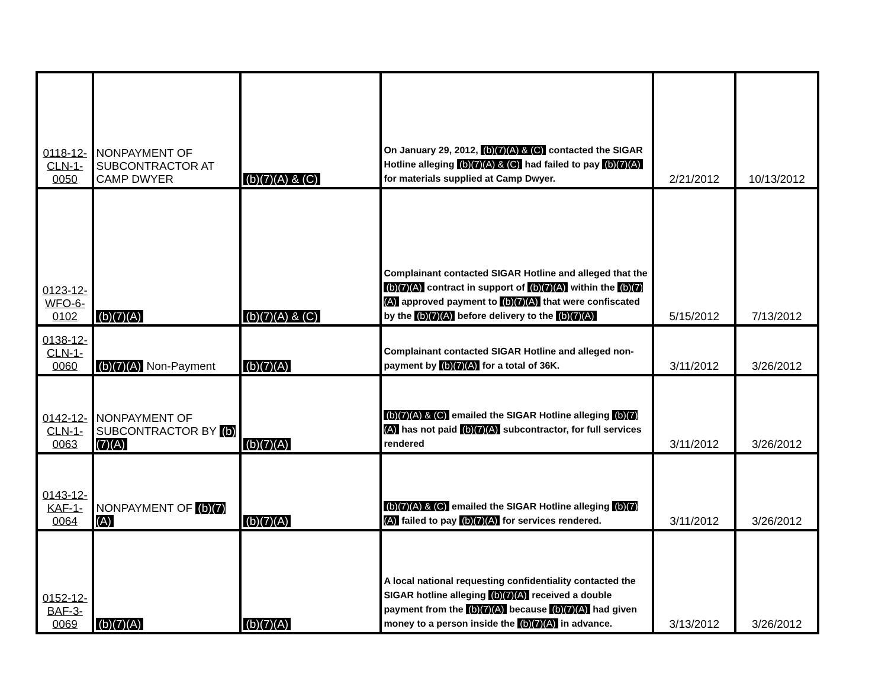| 0118-12- CLN-1- 0050 | NONPAYMENT OF SUBCONTRACTOR AT CAMP DWYER | (b)(7)(A) & (C) | On January 29, 2012, (b)(7)(A) & (C) contacted the SIGAR Hotline alleging (b)(7)(A) & (C) had failed to pay (b)(7)(A) for materials supplied at Camp Dwyer. | 2/21/2012 | 10/13/2012 |
| 0123-12- WFO-6- 0102 | (b)(7)(A) | (b)(7)(A) & (C) | Complainant contacted SIGAR Hotline and alleged that the (b)(7)(A) contract in support of (b)(7)(A) within the (b)(7)(A) approved payment to (b)(7)(A) that were confiscated by the (b)(7)(A) before delivery to the (b)(7)(A) | 5/15/2012 | 7/13/2012 |
| 0138-12- CLN-1- 0060 | (b)(7)(A) Non-Payment | (b)(7)(A) | Complainant contacted SIGAR Hotline and alleged non-payment by (b)(7)(A) for a total of 36K. | 3/11/2012 | 3/26/2012 |
| 0142-12- CLN-1- 0063 | NONPAYMENT OF SUBCONTRACTOR BY (b)(7)(A) | (b)(7)(A) | (b)(7)(A) & (C) emailed the SIGAR Hotline alleging (b)(7)(A) has not paid (b)(7)(A) subcontractor, for full services rendered | 3/11/2012 | 3/26/2012 |
| 0143-12- KAF-1- 0064 | NONPAYMENT OF (b)(7)(A) | (b)(7)(A) | (b)(7)(A) & (C) emailed the SIGAR Hotline alleging (b)(7)(A) failed to pay (b)(7)(A) for services rendered. | 3/11/2012 | 3/26/2012 |
| 0152-12- BAF-3- 0069 | (b)(7)(A) | (b)(7)(A) | A local national requesting confidentiality contacted the SIGAR hotline alleging (b)(7)(A) received a double payment from the (b)(7)(A) because (b)(7)(A) had given money to a person inside the (b)(7)(A) in advance. | 3/13/2012 | 3/26/2012 |